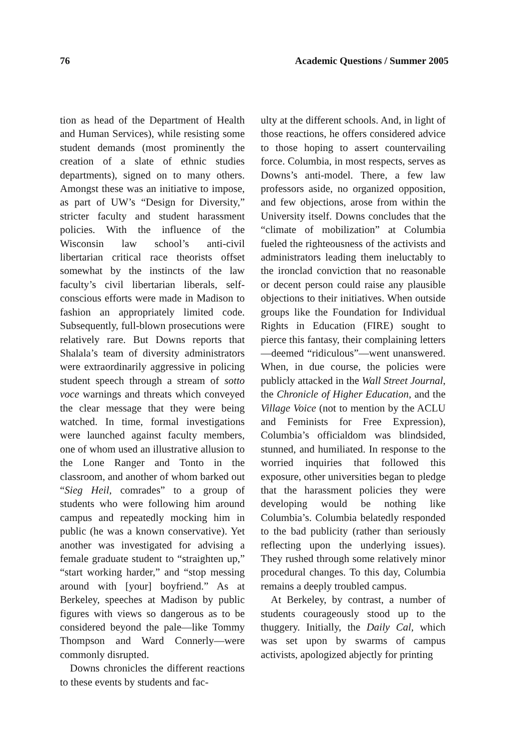76 Academic Questions / Summer 2005
tion as head of the Department of Health and Human Services), while resisting some student demands (most prominently the creation of a slate of ethnic studies departments), signed on to many others. Amongst these was an initiative to impose, as part of UW’s “Design for Diversity,” stricter faculty and student harassment policies. With the influence of the Wisconsin law school’s anti-civil libertarian critical race theorists offset somewhat by the instincts of the law faculty’s civil libertarian liberals, self-conscious efforts were made in Madison to fashion an appropriately limited code. Subsequently, full-blown prosecutions were relatively rare. But Downs reports that Shalala’s team of diversity administrators were extraordinarily aggressive in policing student speech through a stream of sotto voce warnings and threats which conveyed the clear message that they were being watched. In time, formal investigations were launched against faculty members, one of whom used an illustrative allusion to the Lone Ranger and Tonto in the classroom, and another of whom barked out “Sieg Heil, comrades” to a group of students who were following him around campus and repeatedly mocking him in public (he was a known conservative). Yet another was investigated for advising a female graduate student to “straighten up,” “start working harder,” and “stop messing around with [your] boyfriend.” As at Berkeley, speeches at Madison by public figures with views so dangerous as to be considered beyond the pale—like Tommy Thompson and Ward Connerly—were commonly disrupted.
Downs chronicles the different reactions to these events by students and fac-
ulty at the different schools. And, in light of those reactions, he offers considered advice to those hoping to assert countervailing force. Columbia, in most respects, serves as Downs’s anti-model. There, a few law professors aside, no organized opposition, and few objections, arose from within the University itself. Downs concludes that the “climate of mobilization” at Columbia fueled the righteousness of the activists and administrators leading them ineluctably to the ironclad conviction that no reasonable or decent person could raise any plausible objections to their initiatives. When outside groups like the Foundation for Individual Rights in Education (FIRE) sought to pierce this fantasy, their complaining letters—deemed “ridiculous”—went unanswered. When, in due course, the policies were publicly attacked in the Wall Street Journal, the Chronicle of Higher Education, and the Village Voice (not to mention by the ACLU and Feminists for Free Expression), Columbia’s officialdom was blindsided, stunned, and humiliated. In response to the worried inquiries that followed this exposure, other universities began to pledge that the harassment policies they were developing would be nothing like Columbia’s. Columbia belatedly responded to the bad publicity (rather than seriously reflecting upon the underlying issues). They rushed through some relatively minor procedural changes. To this day, Columbia remains a deeply troubled campus.
At Berkeley, by contrast, a number of students courageously stood up to the thuggery. Initially, the Daily Cal, which was set upon by swarms of campus activists, apologized abjectly for printing